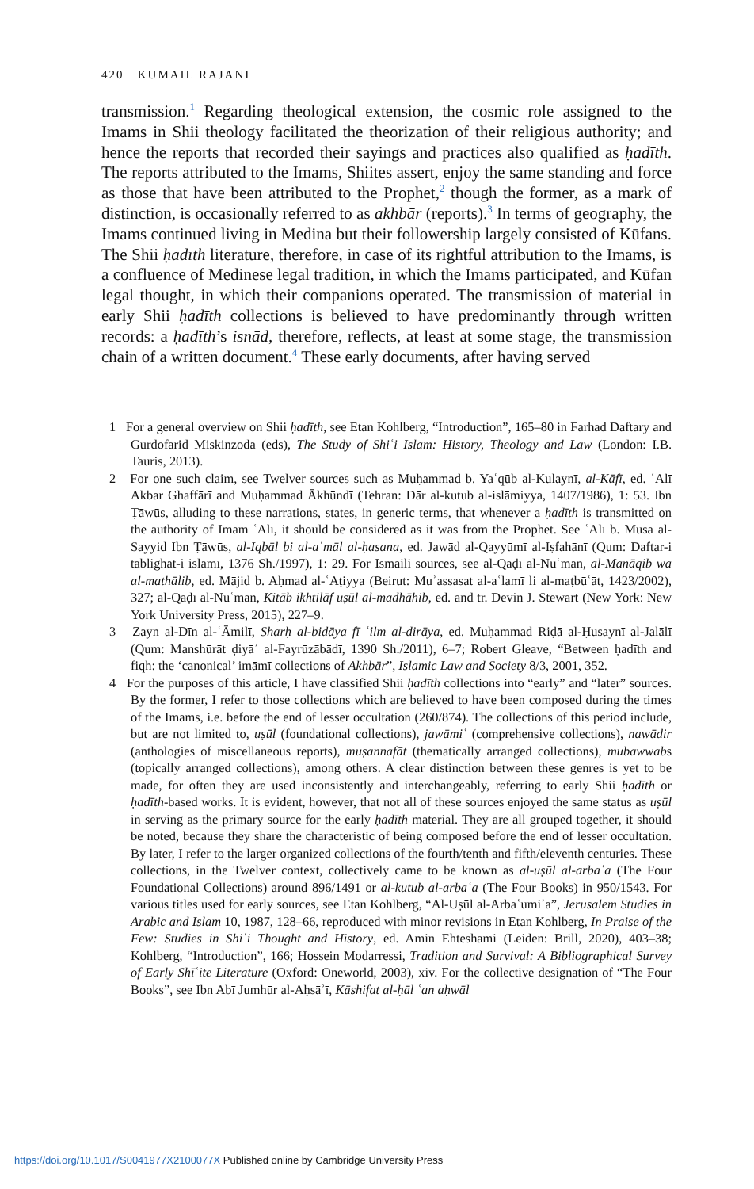420 KUMAIL RAJANI
transmission.<sup>1</sup> Regarding theological extension, the cosmic role assigned to the Imams in Shii theology facilitated the theorization of their religious authority; and hence the reports that recorded their sayings and practices also qualified as ḥadīth. The reports attributed to the Imams, Shiites assert, enjoy the same standing and force as those that have been attributed to the Prophet,<sup>2</sup> though the former, as a mark of distinction, is occasionally referred to as akhbār (reports).<sup>3</sup> In terms of geography, the Imams continued living in Medina but their followership largely consisted of Kūfans. The Shii ḥadīth literature, therefore, in case of its rightful attribution to the Imams, is a confluence of Medinese legal tradition, in which the Imams participated, and Kūfan legal thought, in which their companions operated. The transmission of material in early Shii ḥadīth collections is believed to have predominantly through written records: a ḥadīth’s isnād, therefore, reflects, at least at some stage, the transmission chain of a written document.<sup>4</sup> These early documents, after having served
1 For a general overview on Shii ḥadīth, see Etan Kohlberg, “Introduction”, 165–80 in Farhad Daftary and Gurdofarid Miskinzoda (eds), The Study of Shiʿi Islam: History, Theology and Law (London: I.B. Tauris, 2013).
2 For one such claim, see Twelver sources such as Muḥammad b. Yaʿqūb al-Kulaynī, al-Kāfī, ed. ʿAlī Akbar Ghaffārī and Muḥammad Ākhūndī (Tehran: Dār al-kutub al-islāmiyya, 1407/1986), 1: 53. Ibn Ṭāwūs, alluding to these narrations, states, in generic terms, that whenever a ḥadīth is transmitted on the authority of Imam ʿAlī, it should be considered as it was from the Prophet. See ʿAlī b. Mūsā al-Sayyid Ibn Ṭāwūs, al-Iqbāl bi al-aʿmāl al-ḥasana, ed. Jawād al-Qayyūmī al-Iṣfahānī (Qum: Daftar-i tablighāt-i islāmī, 1376 Sh./1997), 1: 29. For Ismaili sources, see al-Qāḍī al-Nuʿmān, al-Manāqib wa al-mathālib, ed. Mājid b. Aḥmad al-ʿAṭiyya (Beirut: Muʾassasat al-aʿlamī li al-maṭbūʿāt, 1423/2002), 327; al-Qāḍī al-Nuʿmān, Kitāb ikhtilāf uṣūl al-madhāhib, ed. and tr. Devin J. Stewart (New York: New York University Press, 2015), 227–9.
3 Zayn al-Dīn al-ʿĀmilī, Sharḥ al-bidāya fī ʿilm al-dirāya, ed. Muḥammad Riḍā al-Ḥusaynī al-Jalālī (Qum: Manshūrāt ḍiyāʾ al-Fayrūzābādī, 1390 Sh./2011), 6–7; Robert Gleave, “Between ḥadīth and fiqh: the ‘canonical’ imāmī collections of Akhbār”, Islamic Law and Society 8/3, 2001, 352.
4 For the purposes of this article, I have classified Shii ḥadīth collections into “early” and “later” sources. By the former, I refer to those collections which are believed to have been composed during the times of the Imams, i.e. before the end of lesser occultation (260/874). The collections of this period include, but are not limited to, uṣūl (foundational collections), jawāmiʿ (comprehensive collections), nawādir (anthologies of miscellaneous reports), muṣannafāt (thematically arranged collections), mubawwabs (topically arranged collections), among others. A clear distinction between these genres is yet to be made, for often they are used inconsistently and interchangeably, referring to early Shii ḥadīth or ḥadīth-based works. It is evident, however, that not all of these sources enjoyed the same status as uṣūl in serving as the primary source for the early ḥadīth material. They are all grouped together, it should be noted, because they share the characteristic of being composed before the end of lesser occultation. By later, I refer to the larger organized collections of the fourth/tenth and fifth/eleventh centuries. These collections, in the Twelver context, collectively came to be known as al-uṣūl al-arbaʿa (The Four Foundational Collections) around 896/1491 or al-kutub al-arbaʿa (The Four Books) in 950/1543. For various titles used for early sources, see Etan Kohlberg, “Al-Uṣūl al-Arbaʿumiʾa”, Jerusalem Studies in Arabic and Islam 10, 1987, 128–66, reproduced with minor revisions in Etan Kohlberg, In Praise of the Few: Studies in Shiʿi Thought and History, ed. Amin Ehteshami (Leiden: Brill, 2020), 403–38; Kohlberg, “Introduction”, 166; Hossein Modarressi, Tradition and Survival: A Bibliographical Survey of Early Shīʿite Literature (Oxford: Oneworld, 2003), xiv. For the collective designation of “The Four Books”, see Ibn Abī Jumhūr al-Aḥsāʾī, Kāshifat al-ḥāl ʿan aḥwāl
https://doi.org/10.1017/S0041977X2100077X Published online by Cambridge University Press